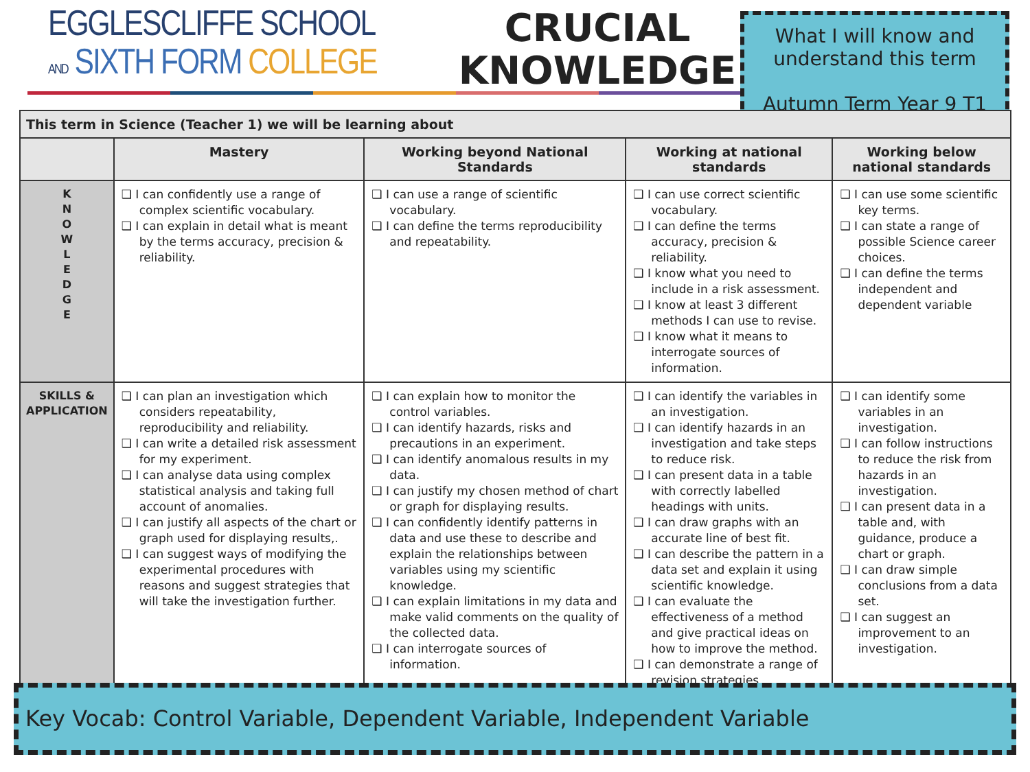EGGLESCLIFFE SCHOOL
AND SIXTH FORM COLLEGE
CRUCIAL
KNOWLEDGE
What I will know and understand this term
Autumn Term Year 9 T1
| This term in Science (Teacher 1) we will be learning about | | | | |
| --- | --- | --- | --- | --- |
| | Mastery | Working beyond National Standards | Working at national standards | Working below national standards |
| K N O W L E D G E | ❑ I can confidently use a range of complex scientific vocabulary. ❑ I can explain in detail what is meant by the terms accuracy, precision & reliability. | ❑ I can use a range of scientific vocabulary. ❑ I can define the terms reproducibility and repeatability. | ❑ I can use correct scientific vocabulary. ❑ I can define the terms accuracy, precision & reliability. ❑ I know what you need to include in a risk assessment. ❑ I know at least 3 different methods I can use to revise. ❑ I know what it means to interrogate sources of information. | ❑ I can use some scientific key terms. ❑ I can state a range of possible Science career choices. ❑ I can define the terms independent and dependent variable |
| SKILLS & APPLICATION | ❑ I can plan an investigation which considers repeatability, reproducibility and reliability. ❑ I can write a detailed risk assessment for my experiment. ❑ I can analyse data using complex statistical analysis and taking full account of anomalies. ❑ I can justify all aspects of the chart or graph used for displaying results,. ❑ I can suggest ways of modifying the experimental procedures with reasons and suggest strategies that will take the investigation further. | ❑ I can explain how to monitor the control variables. ❑ I can identify hazards, risks and precautions in an experiment. ❑ I can identify anomalous results in my data. ❑ I can justify my chosen method of chart or graph for displaying results. ❑ I can confidently identify patterns in data and use these to describe and explain the relationships between variables using my scientific knowledge. ❑ I can explain limitations in my data and make valid comments on the quality of the collected data. ❑ I can interrogate sources of information. | ❑ I can identify the variables in an investigation. ❑ I can identify hazards in an investigation and take steps to reduce risk. ❑ I can present data in a table with correctly labelled headings with units. ❑ I can draw graphs with an accurate line of best fit. ❑ I can describe the pattern in a data set and explain it using scientific knowledge. ❑ I can evaluate the effectiveness of a method and give practical ideas on how to improve the method. ❑ I can demonstrate a range of revision strategies. | ❑ I can identify some variables in an investigation. ❑ I can follow instructions to reduce the risk from hazards in an investigation. ❑ I can present data in a table and, with guidance, produce a chart or graph. ❑ I can draw simple conclusions from a data set. ❑ I can suggest an improvement to an investigation. |
Key Vocab: Control Variable, Dependent Variable, Independent Variable